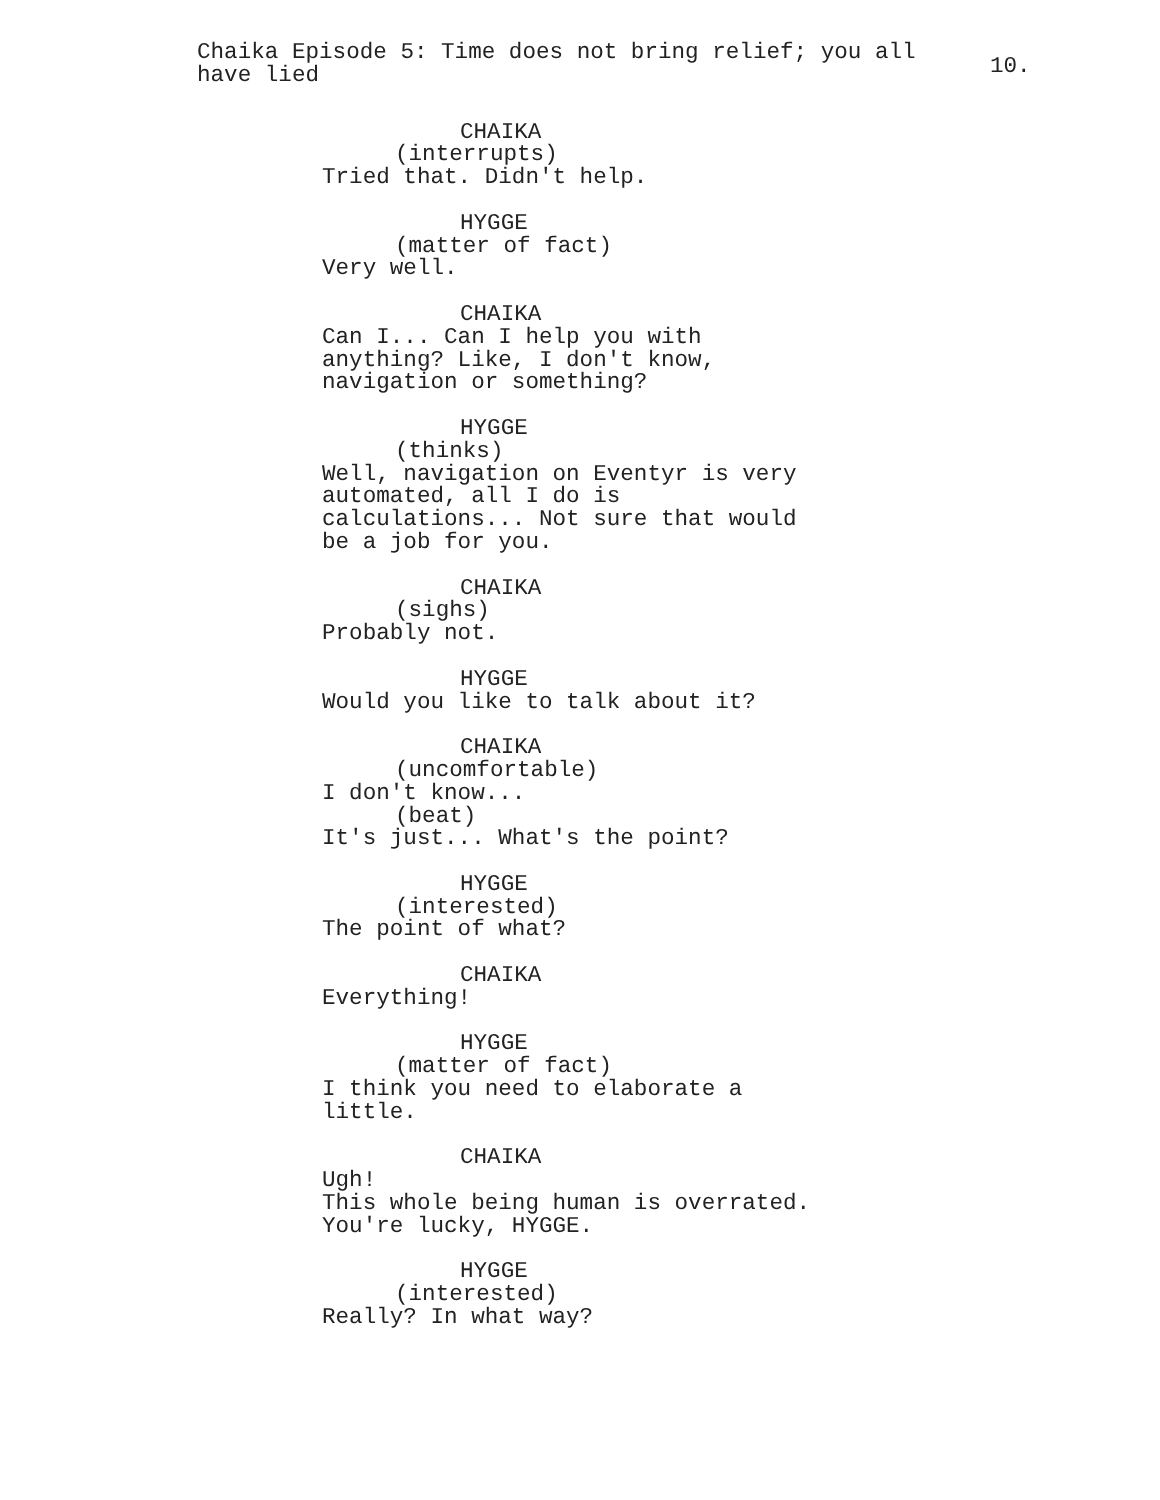Chaika Episode 5: Time does not bring relief; you all have lied
10.
CHAIKA
(interrupts)
Tried that. Didn't help.
HYGGE
(matter of fact)
Very well.
CHAIKA
Can I... Can I help you with
anything? Like, I don't know,
navigation or something?
HYGGE
(thinks)
Well, navigation on Eventyr is very
automated, all I do is
calculations... Not sure that would
be a job for you.
CHAIKA
(sighs)
Probably not.
HYGGE
Would you like to talk about it?
CHAIKA
(uncomfortable)
I don't know...
(beat)
It's just... What's the point?
HYGGE
(interested)
The point of what?
CHAIKA
Everything!
HYGGE
(matter of fact)
I think you need to elaborate a
little.
CHAIKA
Ugh!
This whole being human is overrated.
You're lucky, HYGGE.
HYGGE
(interested)
Really? In what way?